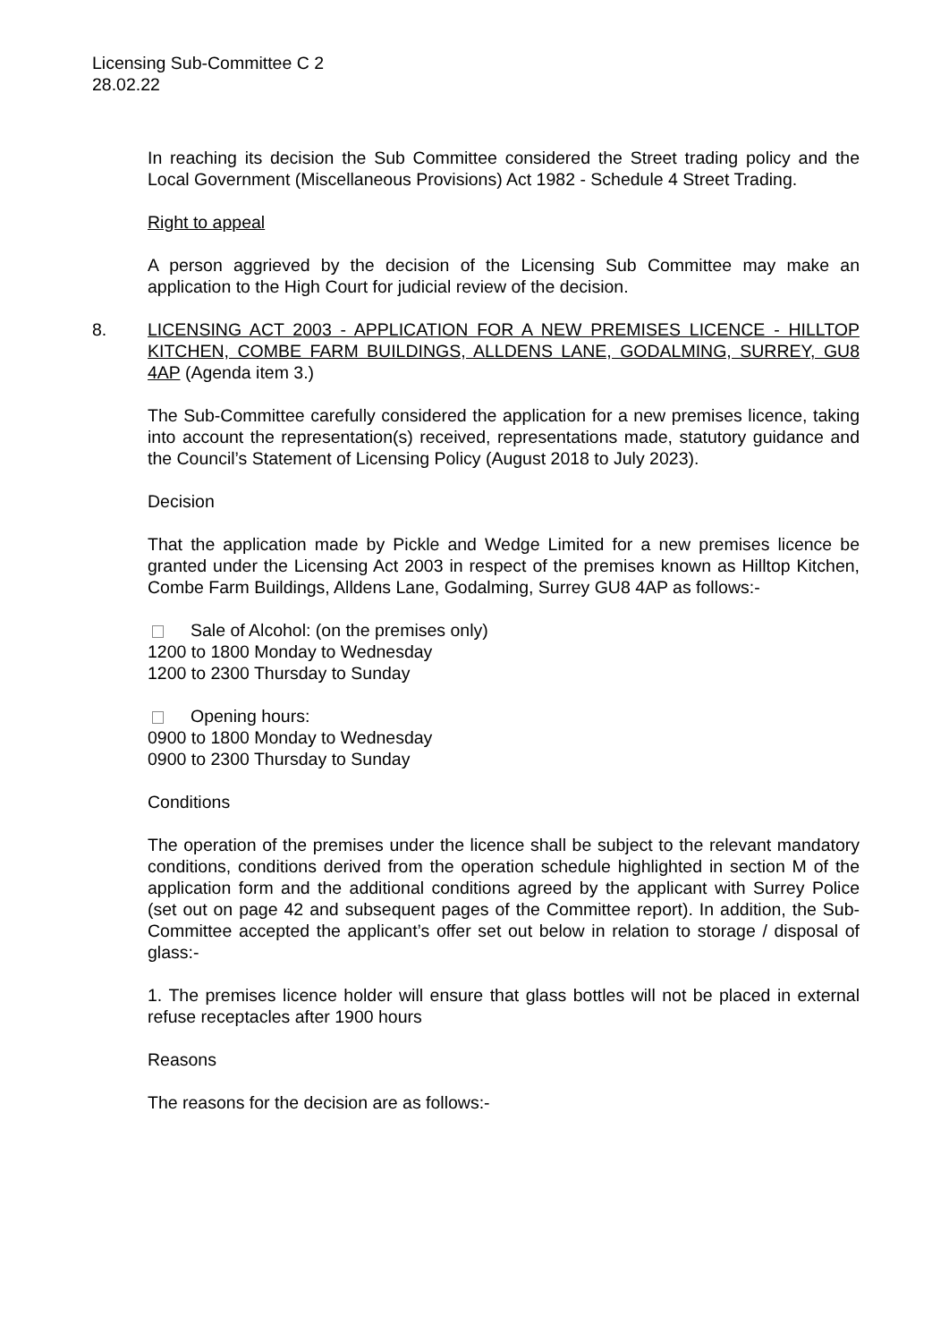Licensing Sub-Committee C 2
28.02.22
In reaching its decision the Sub Committee considered the Street trading policy and the Local Government (Miscellaneous Provisions) Act 1982 - Schedule 4 Street Trading.
Right to appeal
A person aggrieved by the decision of the Licensing Sub Committee may make an application to the High Court for judicial review of the decision.
8. LICENSING ACT 2003 - APPLICATION FOR A NEW PREMISES LICENCE - HILLTOP KITCHEN, COMBE FARM BUILDINGS, ALLDENS LANE, GODALMING, SURREY, GU8 4AP (Agenda item 3.)
The Sub-Committee carefully considered the application for a new premises licence, taking into account the representation(s) received, representations made, statutory guidance and the Council’s Statement of Licensing Policy (August 2018 to July 2023).
Decision
That the application made by Pickle and Wedge Limited for a new premises licence be granted under the Licensing Act 2003 in respect of the premises known as Hilltop Kitchen, Combe Farm Buildings, Alldens Lane, Godalming, Surrey GU8 4AP as follows:-
Sale of Alcohol: (on the premises only)
1200 to 1800 Monday to Wednesday
1200 to 2300 Thursday to Sunday
Opening hours:
0900 to 1800 Monday to Wednesday
0900 to 2300 Thursday to Sunday
Conditions
The operation of the premises under the licence shall be subject to the relevant mandatory conditions, conditions derived from the operation schedule highlighted in section M of the application form and the additional conditions agreed by the applicant with Surrey Police (set out on page 42 and subsequent pages of the Committee report). In addition, the Sub-Committee accepted the applicant’s offer set out below in relation to storage / disposal of glass:-
1. The premises licence holder will ensure that glass bottles will not be placed in external refuse receptacles after 1900 hours
Reasons
The reasons for the decision are as follows:-